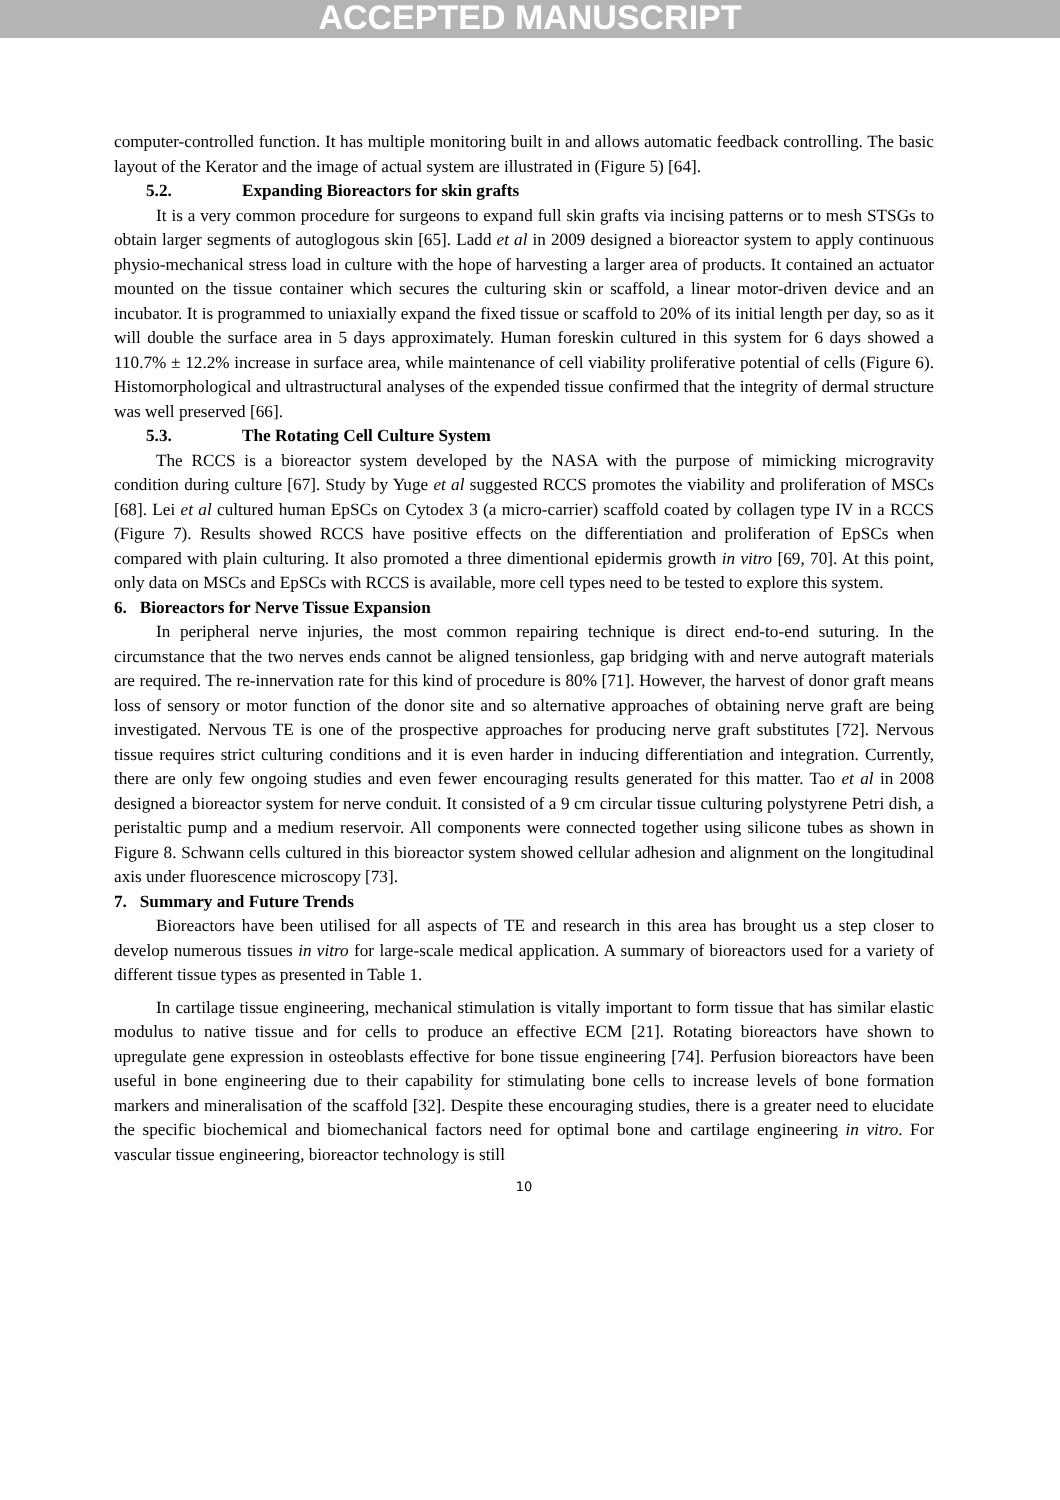ACCEPTED MANUSCRIPT
computer-controlled function. It has multiple monitoring built in and allows automatic feedback controlling. The basic layout of the Kerator and the image of actual system are illustrated in (Figure 5) [64].
5.2. Expanding Bioreactors for skin grafts
It is a very common procedure for surgeons to expand full skin grafts via incising patterns or to mesh STSGs to obtain larger segments of autoglogous skin [65]. Ladd et al in 2009 designed a bioreactor system to apply continuous physio-mechanical stress load in culture with the hope of harvesting a larger area of products. It contained an actuator mounted on the tissue container which secures the culturing skin or scaffold, a linear motor-driven device and an incubator. It is programmed to uniaxially expand the fixed tissue or scaffold to 20% of its initial length per day, so as it will double the surface area in 5 days approximately. Human foreskin cultured in this system for 6 days showed a 110.7% ± 12.2% increase in surface area, while maintenance of cell viability proliferative potential of cells (Figure 6). Histomorphological and ultrastructural analyses of the expended tissue confirmed that the integrity of dermal structure was well preserved [66].
5.3. The Rotating Cell Culture System
The RCCS is a bioreactor system developed by the NASA with the purpose of mimicking microgravity condition during culture [67]. Study by Yuge et al suggested RCCS promotes the viability and proliferation of MSCs [68]. Lei et al cultured human EpSCs on Cytodex 3 (a micro-carrier) scaffold coated by collagen type IV in a RCCS (Figure 7). Results showed RCCS have positive effects on the differentiation and proliferation of EpSCs when compared with plain culturing. It also promoted a three dimentional epidermis growth in vitro [69, 70]. At this point, only data on MSCs and EpSCs with RCCS is available, more cell types need to be tested to explore this system.
6. Bioreactors for Nerve Tissue Expansion
In peripheral nerve injuries, the most common repairing technique is direct end-to-end suturing. In the circumstance that the two nerves ends cannot be aligned tensionless, gap bridging with and nerve autograft materials are required. The re-innervation rate for this kind of procedure is 80% [71]. However, the harvest of donor graft means loss of sensory or motor function of the donor site and so alternative approaches of obtaining nerve graft are being investigated. Nervous TE is one of the prospective approaches for producing nerve graft substitutes [72]. Nervous tissue requires strict culturing conditions and it is even harder in inducing differentiation and integration. Currently, there are only few ongoing studies and even fewer encouraging results generated for this matter. Tao et al in 2008 designed a bioreactor system for nerve conduit. It consisted of a 9 cm circular tissue culturing polystyrene Petri dish, a peristaltic pump and a medium reservoir. All components were connected together using silicone tubes as shown in Figure 8. Schwann cells cultured in this bioreactor system showed cellular adhesion and alignment on the longitudinal axis under fluorescence microscopy [73].
7. Summary and Future Trends
Bioreactors have been utilised for all aspects of TE and research in this area has brought us a step closer to develop numerous tissues in vitro for large-scale medical application. A summary of bioreactors used for a variety of different tissue types as presented in Table 1.
In cartilage tissue engineering, mechanical stimulation is vitally important to form tissue that has similar elastic modulus to native tissue and for cells to produce an effective ECM [21]. Rotating bioreactors have shown to upregulate gene expression in osteoblasts effective for bone tissue engineering [74]. Perfusion bioreactors have been useful in bone engineering due to their capability for stimulating bone cells to increase levels of bone formation markers and mineralisation of the scaffold [32]. Despite these encouraging studies, there is a greater need to elucidate the specific biochemical and biomechanical factors need for optimal bone and cartilage engineering in vitro. For vascular tissue engineering, bioreactor technology is still
10